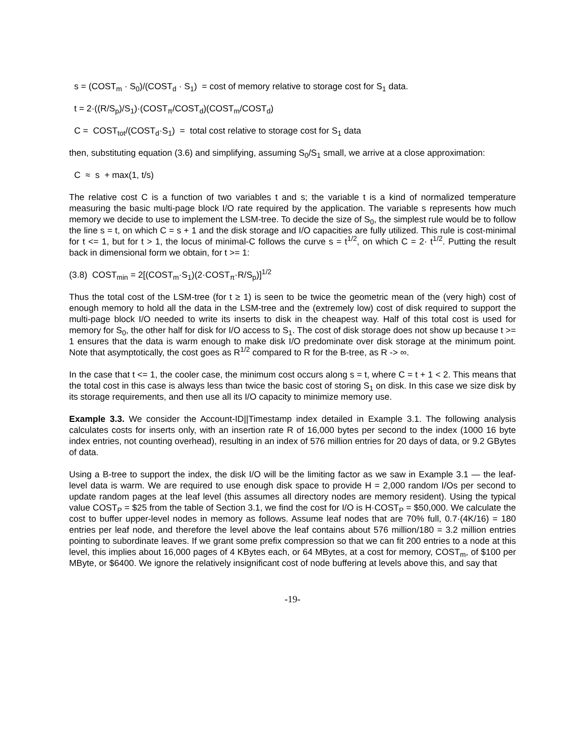s = (COST<sub>m</sub> · S<sub>0</sub>)/(COST<sub>d</sub> · S<sub>1</sub>) = cost of memory relative to storage cost for S<sub>1</sub> data.
t = 2·((R/S<sub>p</sub>)/S<sub>1</sub>)·(COST<sub>π</sub>/COST<sub>d</sub>)(COST<sub>m</sub>/COST<sub>d</sub>)
C = COST<sub>tot</sub>/(COST<sub>d</sub>·S<sub>1</sub>) = total cost relative to storage cost for S<sub>1</sub> data
then, substituting equation (3.6) and simplifying, assuming S<sub>0</sub>/S<sub>1</sub> small, we arrive at a close approximation:
C ≈ s + max(1, t/s)
The relative cost C is a function of two variables t and s; the variable t is a kind of normalized temperature measuring the basic multi-page block I/O rate required by the application. The variable s represents how much memory we decide to use to implement the LSM-tree. To decide the size of S<sub>0</sub>, the simplest rule would be to follow the line s = t, on which C = s + 1 and the disk storage and I/O capacities are fully utilized. This rule is cost-minimal for t <= 1, but for t > 1, the locus of minimal-C follows the curve s = t<sup>1/2</sup>, on which C = 2· t<sup>1/2</sup>. Putting the result back in dimensional form we obtain, for t >= 1:
(3.8) COST<sub>min</sub> = 2[(COST<sub>m</sub>·S<sub>1</sub>)(2·COST<sub>π</sub>·R/S<sub>p</sub>)]<sup>1/2</sup>
Thus the total cost of the LSM-tree (for t ≥ 1) is seen to be twice the geometric mean of the (very high) cost of enough memory to hold all the data in the LSM-tree and the (extremely low) cost of disk required to support the multi-page block I/O needed to write its inserts to disk in the cheapest way. Half of this total cost is used for memory for S<sub>0</sub>, the other half for disk for I/O access to S<sub>1</sub>. The cost of disk storage does not show up because t >= 1 ensures that the data is warm enough to make disk I/O predominate over disk storage at the minimum point. Note that asymptotically, the cost goes as R<sup>1/2</sup> compared to R for the B-tree, as R -> ∞.
In the case that t <= 1, the cooler case, the minimum cost occurs along s = t, where C = t + 1 < 2. This means that the total cost in this case is always less than twice the basic cost of storing S<sub>1</sub> on disk. In this case we size disk by its storage requirements, and then use all its I/O capacity to minimize memory use.
Example 3.3. We consider the Account-ID||Timestamp index detailed in Example 3.1. The following analysis calculates costs for inserts only, with an insertion rate R of 16,000 bytes per second to the index (1000 16 byte index entries, not counting overhead), resulting in an index of 576 million entries for 20 days of data, or 9.2 GBytes of data.
Using a B-tree to support the index, the disk I/O will be the limiting factor as we saw in Example 3.1 — the leaf-level data is warm. We are required to use enough disk space to provide H = 2,000 random I/Os per second to update random pages at the leaf level (this assumes all directory nodes are memory resident). Using the typical value COST<sub>P</sub> = $25 from the table of Section 3.1, we find the cost for I/O is H·COST<sub>P</sub> = $50,000. We calculate the cost to buffer upper-level nodes in memory as follows. Assume leaf nodes that are 70% full, 0.7·(4K/16) = 180 entries per leaf node, and therefore the level above the leaf contains about 576 million/180 = 3.2 million entries pointing to subordinate leaves. If we grant some prefix compression so that we can fit 200 entries to a node at this level, this implies about 16,000 pages of 4 KBytes each, or 64 MBytes, at a cost for memory, COST<sub>m</sub>, of $100 per MByte, or $6400. We ignore the relatively insignificant cost of node buffering at levels above this, and say that
-19-